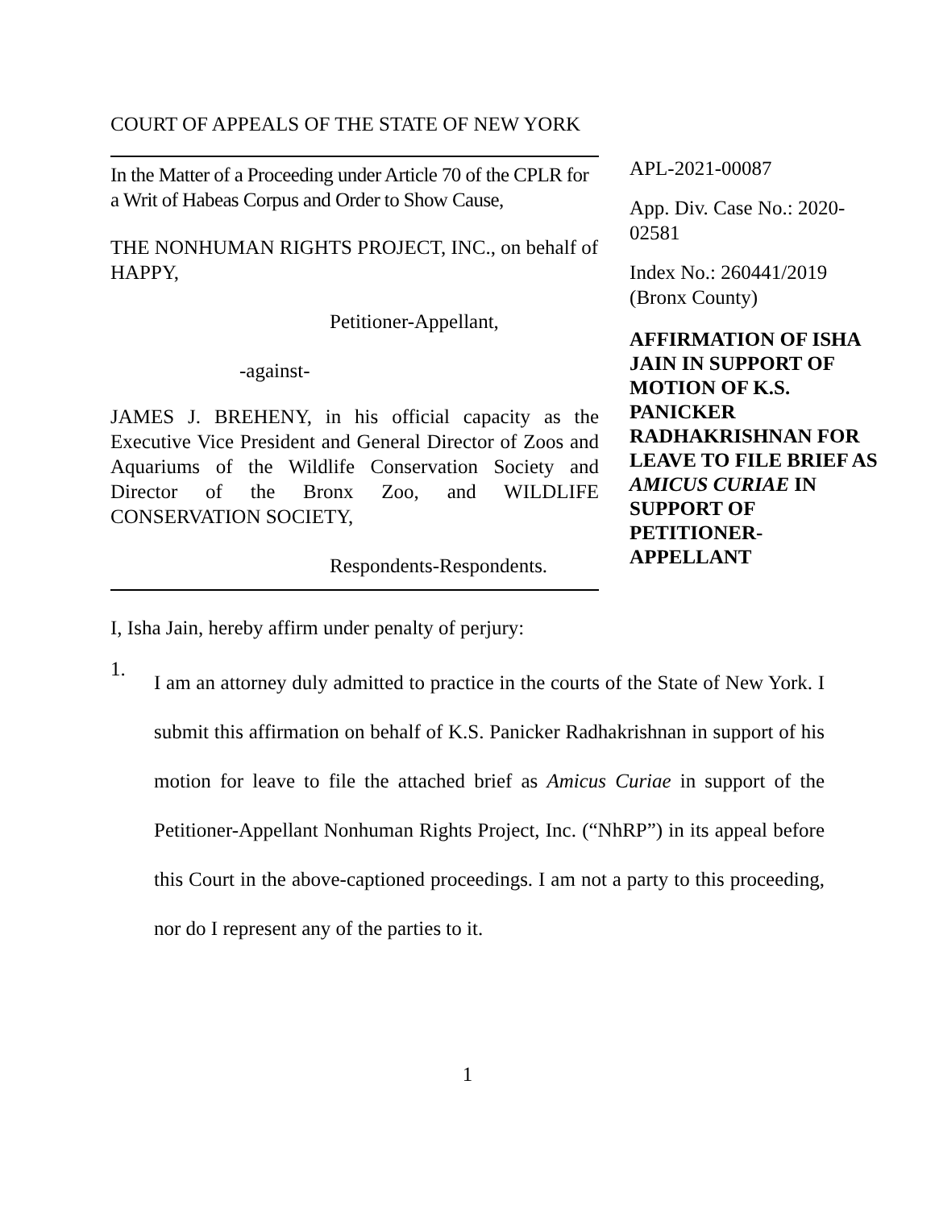COURT OF APPEALS OF THE STATE OF NEW YORK
In the Matter of a Proceeding under Article 70 of the CPLR for a Writ of Habeas Corpus and Order to Show Cause,
THE NONHUMAN RIGHTS PROJECT, INC., on behalf of HAPPY,
Petitioner-Appellant,
-against-
JAMES J. BREHENY, in his official capacity as the Executive Vice President and General Director of Zoos and Aquariums of the Wildlife Conservation Society and Director of the Bronx Zoo, and WILDLIFE CONSERVATION SOCIETY,
Respondents-Respondents.
APL-2021-00087
App. Div. Case No.: 2020-02581
Index No.: 260441/2019 (Bronx County)
AFFIRMATION OF ISHA JAIN IN SUPPORT OF MOTION OF K.S. PANICKER RADHAKRISHNAN FOR LEAVE TO FILE BRIEF AS AMICUS CURIAE IN SUPPORT OF PETITIONER-APPELLANT
I, Isha Jain, hereby affirm under penalty of perjury:
1.
I am an attorney duly admitted to practice in the courts of the State of New York. I submit this affirmation on behalf of K.S. Panicker Radhakrishnan in support of his motion for leave to file the attached brief as Amicus Curiae in support of the Petitioner-Appellant Nonhuman Rights Project, Inc. (“NhRP”) in its appeal before this Court in the above-captioned proceedings. I am not a party to this proceeding, nor do I represent any of the parties to it.
1